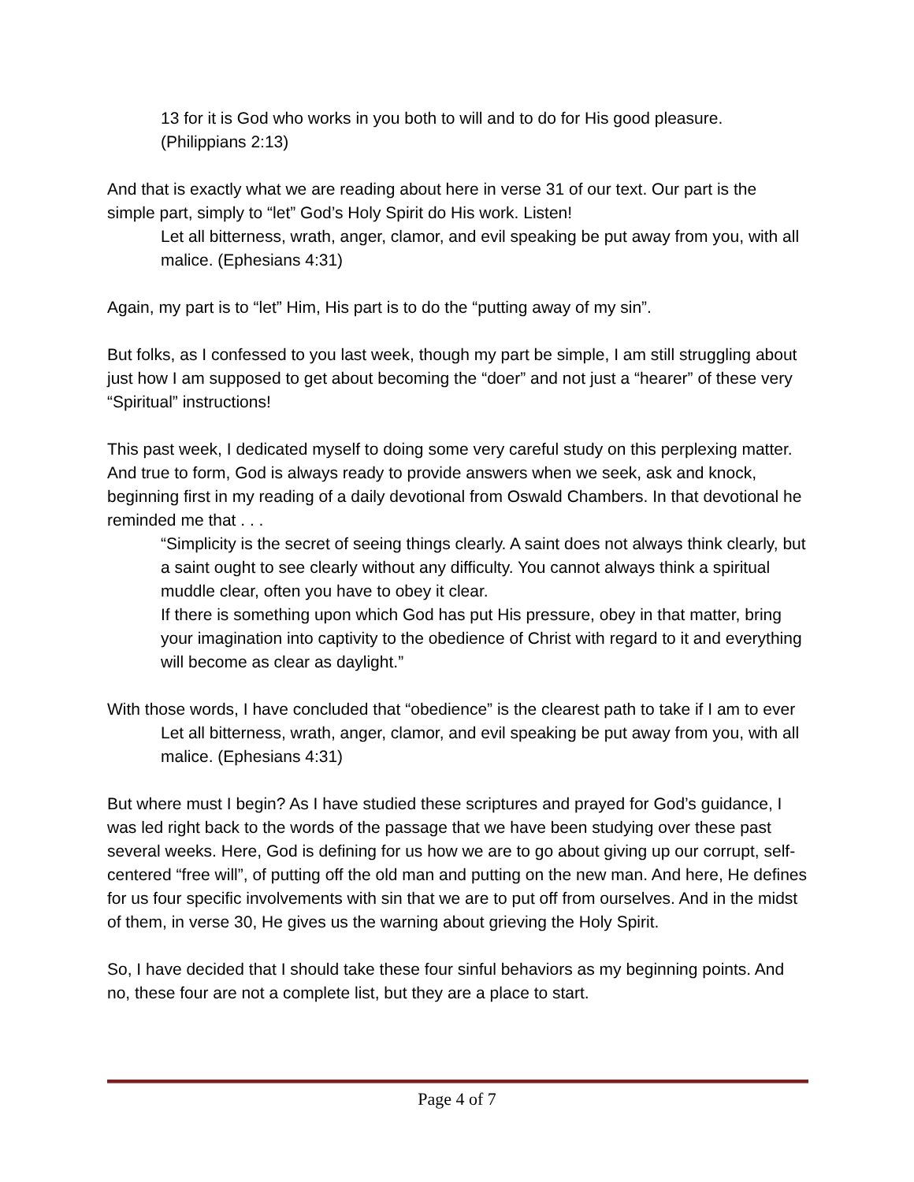13 for it is God who works in you both to will and to do for His good pleasure. (Philippians 2:13)
And that is exactly what we are reading about here in verse 31 of our text. Our part is the simple part, simply to “let” God’s Holy Spirit do His work. Listen!
Let all bitterness, wrath, anger, clamor, and evil speaking be put away from you, with all malice. (Ephesians 4:31)
Again, my part is to “let” Him, His part is to do the “putting away of my sin”.
But folks, as I confessed to you last week, though my part be simple, I am still struggling about just how I am supposed to get about becoming the “doer” and not just a “hearer” of these very “Spiritual” instructions!
This past week, I dedicated myself to doing some very careful study on this perplexing matter. And true to form, God is always ready to provide answers when we seek, ask and knock, beginning first in my reading of a daily devotional from Oswald Chambers. In that devotional he reminded me that . . .
“Simplicity is the secret of seeing things clearly. A saint does not always think clearly, but a saint ought to see clearly without any difficulty. You cannot always think a spiritual muddle clear, often you have to obey it clear.
If there is something upon which God has put His pressure, obey in that matter, bring your imagination into captivity to the obedience of Christ with regard to it and everything will become as clear as daylight.”
With those words, I have concluded that “obedience” is the clearest path to take if I am to ever
Let all bitterness, wrath, anger, clamor, and evil speaking be put away from you, with all malice. (Ephesians 4:31)
But where must I begin? As I have studied these scriptures and prayed for God’s guidance, I was led right back to the words of the passage that we have been studying over these past several weeks. Here, God is defining for us how we are to go about giving up our corrupt, self-centered “free will”, of putting off the old man and putting on the new man. And here, He defines for us four specific involvements with sin that we are to put off from ourselves. And in the midst of them, in verse 30, He gives us the warning about grieving the Holy Spirit.
So, I have decided that I should take these four sinful behaviors as my beginning points. And no, these four are not a complete list, but they are a place to start.
Page 4 of 7